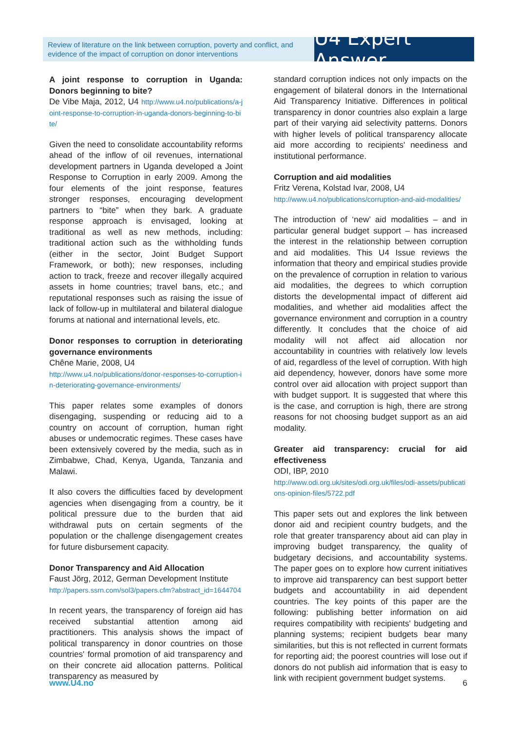Review of literature on the link between corruption, poverty and conflict, and evidence of the impact of corruption on donor interventions
U4 Expert Answer
A joint response to corruption in Uganda: Donors beginning to bite?
De Vibe Maja, 2012, U4 http://www.u4.no/publications/a-joint-response-to-corruption-in-uganda-donors-beginning-to-bite/
Given the need to consolidate accountability reforms ahead of the inflow of oil revenues, international development partners in Uganda developed a Joint Response to Corruption in early 2009. Among the four elements of the joint response, features stronger responses, encouraging development partners to “bite” when they bark. A graduate response approach is envisaged, looking at traditional as well as new methods, including: traditional action such as the withholding funds (either in the sector, Joint Budget Support Framework, or both); new responses, including action to track, freeze and recover illegally acquired assets in home countries; travel bans, etc.; and reputational responses such as raising the issue of lack of follow-up in multilateral and bilateral dialogue forums at national and international levels, etc.
Donor responses to corruption in deteriorating governance environments
Chêne Marie, 2008, U4
http://www.u4.no/publications/donor-responses-to-corruption-in-deteriorating-governance-environments/
This paper relates some examples of donors disengaging, suspending or reducing aid to a country on account of corruption, human right abuses or undemocratic regimes. These cases have been extensively covered by the media, such as in Zimbabwe, Chad, Kenya, Uganda, Tanzania and Malawi.
It also covers the difficulties faced by development agencies when disengaging from a country, be it political pressure due to the burden that aid withdrawal puts on certain segments of the population or the challenge disengagement creates for future disbursement capacity.
Donor Transparency and Aid Allocation
Faust Jörg, 2012, German Development Institute
http://papers.ssrn.com/sol3/papers.cfm?abstract_id=1644704
In recent years, the transparency of foreign aid has received substantial attention among aid practitioners. This analysis shows the impact of political transparency in donor countries on those countries' formal promotion of aid transparency and on their concrete aid allocation patterns. Political transparency as measured by
standard corruption indices not only impacts on the engagement of bilateral donors in the International Aid Transparency Initiative. Differences in political transparency in donor countries also explain a large part of their varying aid selectivity patterns. Donors with higher levels of political transparency allocate aid more according to recipients' neediness and institutional performance.
Corruption and aid modalities
Fritz Verena, Kolstad Ivar, 2008, U4
http://www.u4.no/publications/corruption-and-aid-modalities/
The introduction of ‘new’ aid modalities – and in particular general budget support – has increased the interest in the relationship between corruption and aid modalities. This U4 Issue reviews the information that theory and empirical studies provide on the prevalence of corruption in relation to various aid modalities, the degrees to which corruption distorts the developmental impact of different aid modalities, and whether aid modalities affect the governance environment and corruption in a country differently. It concludes that the choice of aid modality will not affect aid allocation nor accountability in countries with relatively low levels of aid, regardless of the level of corruption. With high aid dependency, however, donors have some more control over aid allocation with project support than with budget support. It is suggested that where this is the case, and corruption is high, there are strong reasons for not choosing budget support as an aid modality.
Greater aid transparency: crucial for aid effectiveness
ODI, IBP, 2010
http://www.odi.org.uk/sites/odi.org.uk/files/odi-assets/publications-opinion-files/5722.pdf
This paper sets out and explores the link between donor aid and recipient country budgets, and the role that greater transparency about aid can play in improving budget transparency, the quality of budgetary decisions, and accountability systems. The paper goes on to explore how current initiatives to improve aid transparency can best support better budgets and accountability in aid dependent countries. The key points of this paper are the following: publishing better information on aid requires compatibility with recipients' budgeting and planning systems; recipient budgets bear many similarities, but this is not reflected in current formats for reporting aid; the poorest countries will lose out if donors do not publish aid information that is easy to link with recipient government budget systems.
www.U4.no 6